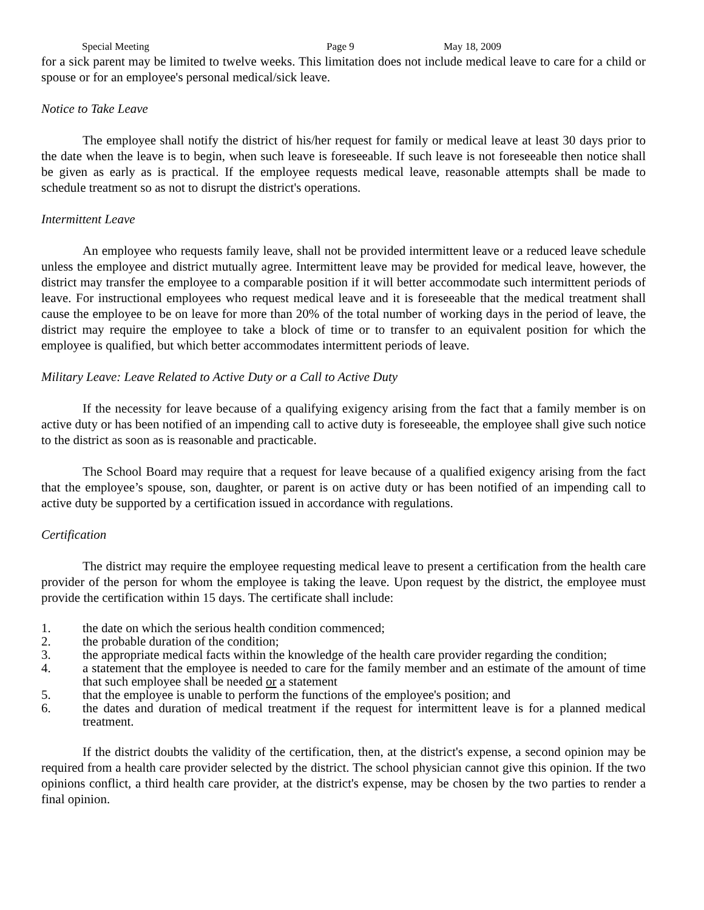Special Meeting Page 9 May 18, 2009
for a sick parent may be limited to twelve weeks. This limitation does not include medical leave to care for a child or spouse or for an employee's personal medical/sick leave.
Notice to Take Leave
The employee shall notify the district of his/her request for family or medical leave at least 30 days prior to the date when the leave is to begin, when such leave is foreseeable. If such leave is not foreseeable then notice shall be given as early as is practical. If the employee requests medical leave, reasonable attempts shall be made to schedule treatment so as not to disrupt the district's operations.
Intermittent Leave
An employee who requests family leave, shall not be provided intermittent leave or a reduced leave schedule unless the employee and district mutually agree. Intermittent leave may be provided for medical leave, however, the district may transfer the employee to a comparable position if it will better accommodate such intermittent periods of leave. For instructional employees who request medical leave and it is foreseeable that the medical treatment shall cause the employee to be on leave for more than 20% of the total number of working days in the period of leave, the district may require the employee to take a block of time or to transfer to an equivalent position for which the employee is qualified, but which better accommodates intermittent periods of leave.
Military Leave: Leave Related to Active Duty or a Call to Active Duty
If the necessity for leave because of a qualifying exigency arising from the fact that a family member is on active duty or has been notified of an impending call to active duty is foreseeable, the employee shall give such notice to the district as soon as is reasonable and practicable.
The School Board may require that a request for leave because of a qualified exigency arising from the fact that the employee’s spouse, son, daughter, or parent is on active duty or has been notified of an impending call to active duty be supported by a certification issued in accordance with regulations.
Certification
The district may require the employee requesting medical leave to present a certification from the health care provider of the person for whom the employee is taking the leave. Upon request by the district, the employee must provide the certification within 15 days. The certificate shall include:
1. the date on which the serious health condition commenced;
2. the probable duration of the condition;
3. the appropriate medical facts within the knowledge of the health care provider regarding the condition;
4. a statement that the employee is needed to care for the family member and an estimate of the amount of time that such employee shall be needed or a statement
5. that the employee is unable to perform the functions of the employee's position; and
6. the dates and duration of medical treatment if the request for intermittent leave is for a planned medical treatment.
If the district doubts the validity of the certification, then, at the district's expense, a second opinion may be required from a health care provider selected by the district. The school physician cannot give this opinion. If the two opinions conflict, a third health care provider, at the district's expense, may be chosen by the two parties to render a final opinion.